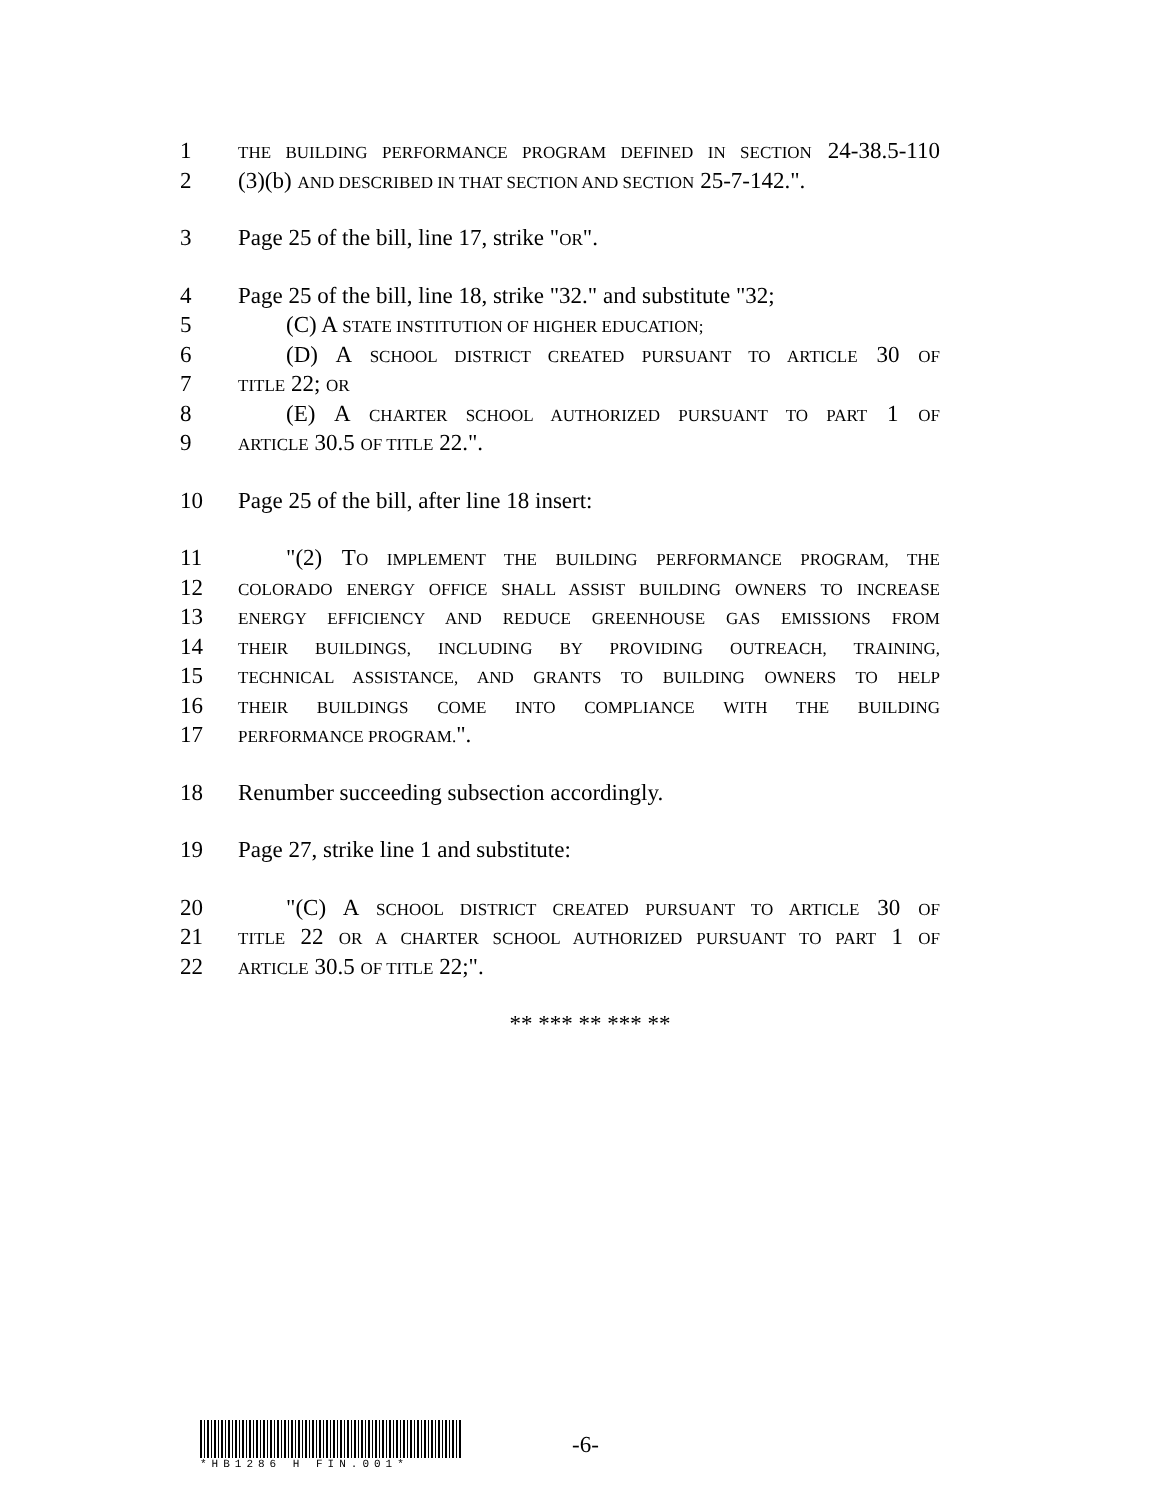1 THE BUILDING PERFORMANCE PROGRAM DEFINED IN SECTION 24-38.5-110
2 (3)(b) AND DESCRIBED IN THAT SECTION AND SECTION 25-7-142.".
3 Page 25 of the bill, line 17, strike "OR".
4 Page 25 of the bill, line 18, strike "32." and substitute "32;
5 (C) A STATE INSTITUTION OF HIGHER EDUCATION;
6 (D) A SCHOOL DISTRICT CREATED PURSUANT TO ARTICLE 30 OF
7 TITLE 22; OR
8 (E) A CHARTER SCHOOL AUTHORIZED PURSUANT TO PART 1 OF
9 ARTICLE 30.5 OF TITLE 22.".
10 Page 25 of the bill, after line 18 insert:
11 "(2) TO IMPLEMENT THE BUILDING PERFORMANCE PROGRAM, THE
12 COLORADO ENERGY OFFICE SHALL ASSIST BUILDING OWNERS TO INCREASE
13 ENERGY EFFICIENCY AND REDUCE GREENHOUSE GAS EMISSIONS FROM
14 THEIR BUILDINGS, INCLUDING BY PROVIDING OUTREACH, TRAINING,
15 TECHNICAL ASSISTANCE, AND GRANTS TO BUILDING OWNERS TO HELP
16 THEIR BUILDINGS COME INTO COMPLIANCE WITH THE BUILDING
17 PERFORMANCE PROGRAM.".
18 Renumber succeeding subsection accordingly.
19 Page 27, strike line 1 and substitute:
20 "(C) A SCHOOL DISTRICT CREATED PURSUANT TO ARTICLE 30 OF
21 TITLE 22 OR A CHARTER SCHOOL AUTHORIZED PURSUANT TO PART 1 OF
22 ARTICLE 30.5 OF TITLE 22;".
** *** ** *** **
*HB1286 H FIN.001*
-6-